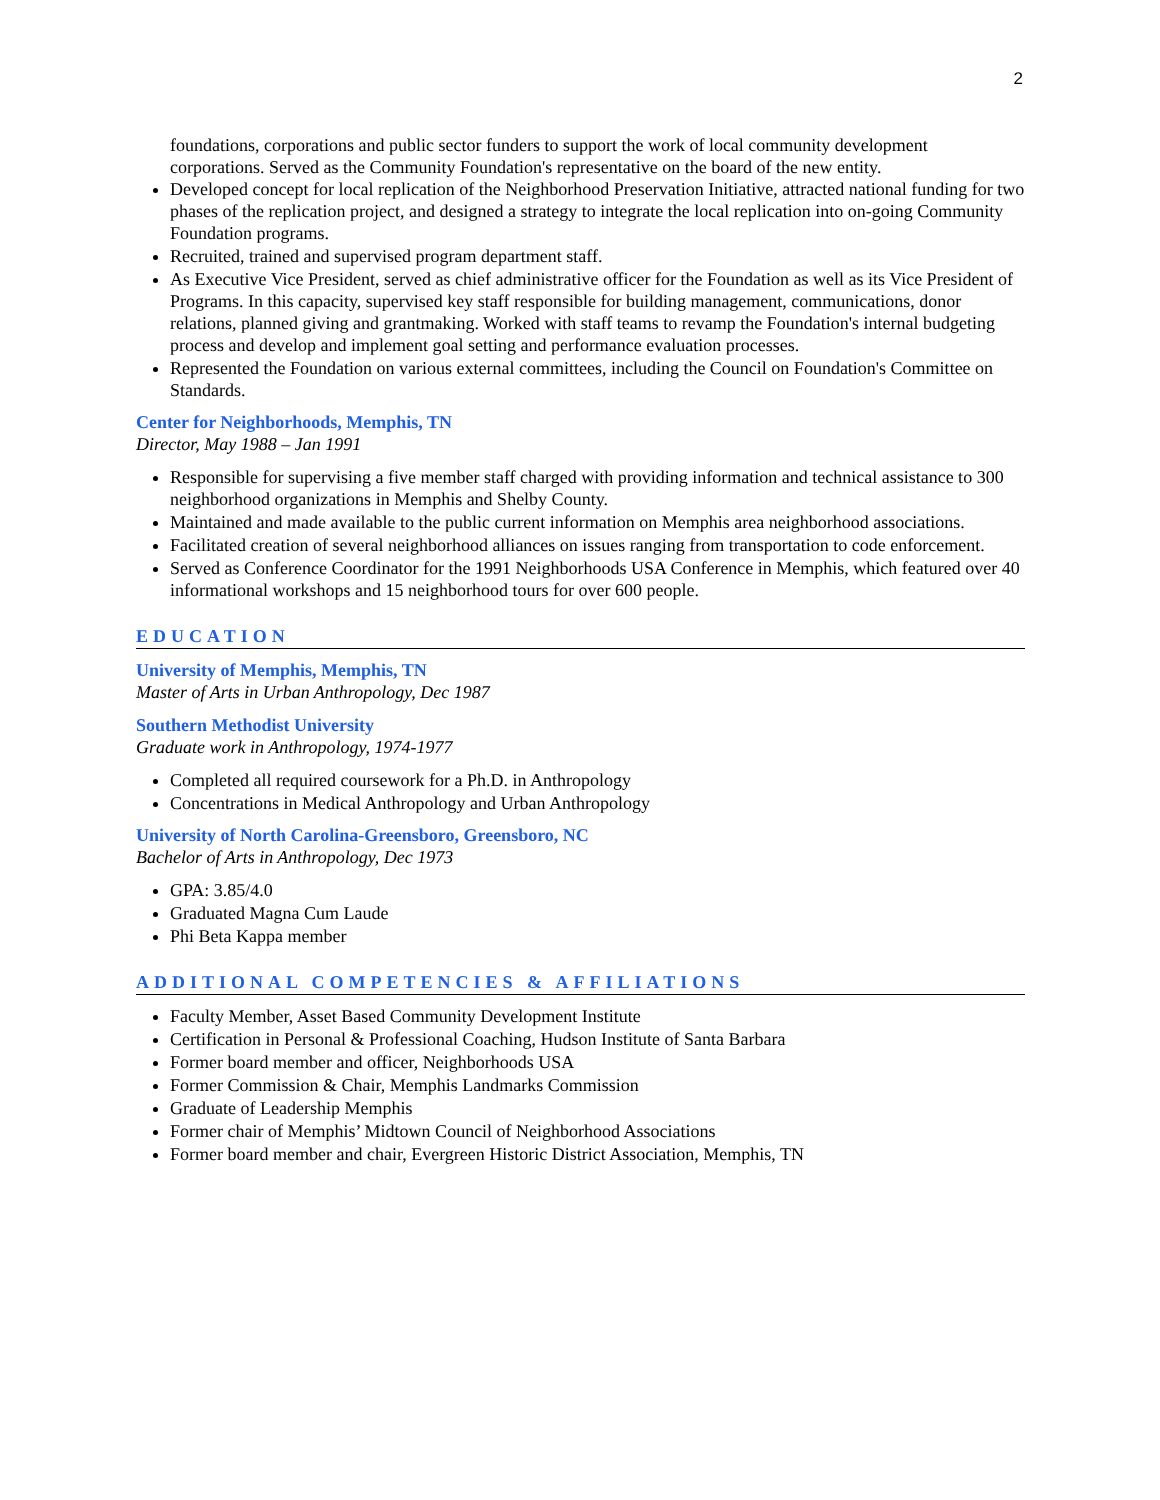2
foundations, corporations and public sector funders to support the work of local community development corporations. Served as the Community Foundation's representative on the board of the new entity.
Developed concept for local replication of the Neighborhood Preservation Initiative, attracted national funding for two phases of the replication project, and designed a strategy to integrate the local replication into on-going Community Foundation programs.
Recruited, trained and supervised program department staff.
As Executive Vice President, served as chief administrative officer for the Foundation as well as its Vice President of Programs. In this capacity, supervised key staff responsible for building management, communications, donor relations, planned giving and grantmaking. Worked with staff teams to revamp the Foundation's internal budgeting process and develop and implement goal setting and performance evaluation processes.
Represented the Foundation on various external committees, including the Council on Foundation's Committee on Standards.
Center for Neighborhoods, Memphis, TN
Director, May 1988 – Jan 1991
Responsible for supervising a five member staff charged with providing information and technical assistance to 300 neighborhood organizations in Memphis and Shelby County.
Maintained and made available to the public current information on Memphis area neighborhood associations.
Facilitated creation of several neighborhood alliances on issues ranging from transportation to code enforcement.
Served as Conference Coordinator for the 1991 Neighborhoods USA Conference in Memphis, which featured over 40 informational workshops and 15 neighborhood tours for over 600 people.
EDUCATION
University of Memphis, Memphis, TN
Master of Arts in Urban Anthropology, Dec 1987
Southern Methodist University
Graduate work in Anthropology, 1974-1977
Completed all required coursework for a Ph.D. in Anthropology
Concentrations in Medical Anthropology and Urban Anthropology
University of North Carolina-Greensboro, Greensboro, NC
Bachelor of Arts in Anthropology, Dec 1973
GPA: 3.85/4.0
Graduated Magna Cum Laude
Phi Beta Kappa member
ADDITIONAL COMPETENCIES & AFFILIATIONS
Faculty Member, Asset Based Community Development Institute
Certification in Personal & Professional Coaching, Hudson Institute of Santa Barbara
Former board member and officer, Neighborhoods USA
Former Commission & Chair, Memphis Landmarks Commission
Graduate of Leadership Memphis
Former chair of Memphis’ Midtown Council of Neighborhood Associations
Former board member and chair, Evergreen Historic District Association, Memphis, TN